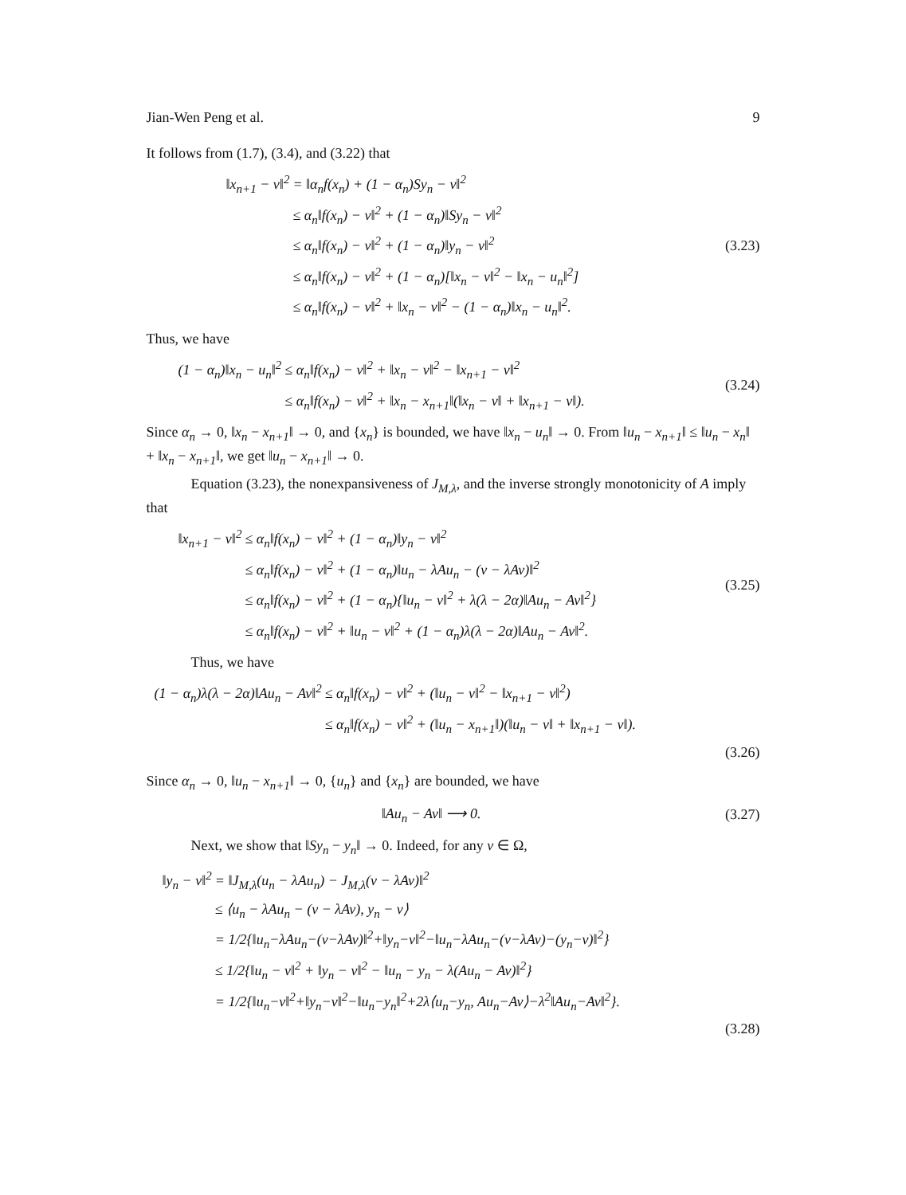Jian-Wen Peng et al. 9
It follows from (1.7), (3.4), and (3.22) that
| ‖x<sub>n+1</sub> − v‖<sup>2</sup> | = ‖α<sub>n</sub>f(x<sub>n</sub>) + (1 − α<sub>n</sub>)Sy<sub>n</sub> − v‖<sup>2</sup> | (3.23) |
| | ≤ α<sub>n</sub>‖f(x<sub>n</sub>) − v‖<sup>2</sup> + (1 − α<sub>n</sub>)‖Sy<sub>n</sub> − v‖<sup>2</sup> | |
| | ≤ α<sub>n</sub>‖f(x<sub>n</sub>) − v‖<sup>2</sup> + (1 − α<sub>n</sub>)‖y<sub>n</sub> − v‖<sup>2</sup> | |
| | ≤ α<sub>n</sub>‖f(x<sub>n</sub>) − v‖<sup>2</sup> + (1 − α<sub>n</sub>)[‖x<sub>n</sub> − v‖<sup>2</sup> − ‖x<sub>n</sub> − u<sub>n</sub>‖<sup>2</sup>] | |
| | ≤ α<sub>n</sub>‖f(x<sub>n</sub>) − v‖<sup>2</sup> + ‖x<sub>n</sub> − v‖<sup>2</sup> − (1 − α<sub>n</sub>)‖x<sub>n</sub> − u<sub>n</sub>‖<sup>2</sup>. | |
Thus, we have
| (1 − α<sub>n</sub>)‖x<sub>n</sub> − u<sub>n</sub>‖<sup>2</sup> | ≤ α<sub>n</sub>‖f(x<sub>n</sub>) − v‖<sup>2</sup> + ‖x<sub>n</sub> − v‖<sup>2</sup> − ‖x<sub>n+1</sub> − v‖<sup>2</sup> | (3.24) |
| | ≤ α<sub>n</sub>‖f(x<sub>n</sub>) − v‖<sup>2</sup> + ‖x<sub>n</sub> − x<sub>n+1</sub>‖(‖x<sub>n</sub> − v‖ + ‖x<sub>n+1</sub> − v‖). | |
Since α<sub>n</sub> → 0, ‖x<sub>n</sub> − x<sub>n+1</sub>‖ → 0, and {x<sub>n</sub>} is bounded, we have ‖x<sub>n</sub> − u<sub>n</sub>‖ → 0. From ‖u<sub>n</sub> − x<sub>n+1</sub>‖ ≤ ‖u<sub>n</sub> − x<sub>n</sub>‖ + ‖x<sub>n</sub> − x<sub>n+1</sub>‖, we get ‖u<sub>n</sub> − x<sub>n+1</sub>‖ → 0.
Equation (3.23), the nonexpansiveness of J<sub>M,λ</sub>, and the inverse strongly monotonicity of A imply that
| ‖x<sub>n+1</sub> − v‖<sup>2</sup> | ≤ α<sub>n</sub>‖f(x<sub>n</sub>) − v‖<sup>2</sup> + (1 − α<sub>n</sub>)‖y<sub>n</sub> − v‖<sup>2</sup> | (3.25) |
| | ≤ α<sub>n</sub>‖f(x<sub>n</sub>) − v‖<sup>2</sup> + (1 − α<sub>n</sub>)‖u<sub>n</sub> − λAu<sub>n</sub> − (v − λAv)‖<sup>2</sup> | |
| | ≤ α<sub>n</sub>‖f(x<sub>n</sub>) − v‖<sup>2</sup> + (1 − α<sub>n</sub>){‖u<sub>n</sub> − v‖<sup>2</sup> + λ(λ − 2α)‖Au<sub>n</sub> − Av‖<sup>2</sup>} | |
| | ≤ α<sub>n</sub>‖f(x<sub>n</sub>) − v‖<sup>2</sup> + ‖u<sub>n</sub> − v‖<sup>2</sup> + (1 − α<sub>n</sub>)λ(λ − 2α)‖Au<sub>n</sub> − Av‖<sup>2</sup>. | |
Thus, we have
| (1 − α<sub>n</sub>)λ(λ − 2α)‖Au<sub>n</sub> − Av‖<sup>2</sup> | ≤ α<sub>n</sub>‖f(x<sub>n</sub>) − v‖<sup>2</sup> + (‖u<sub>n</sub> − v‖<sup>2</sup> − ‖x<sub>n+1</sub> − v‖<sup>2</sup>) | |
| | ≤ α<sub>n</sub>‖f(x<sub>n</sub>) − v‖<sup>2</sup> + (‖u<sub>n</sub> − x<sub>n+1</sub>‖)(‖u<sub>n</sub> − v‖ + ‖x<sub>n+1</sub> − v‖). | |
| | | (3.26) |
Since α<sub>n</sub> → 0, ‖u<sub>n</sub> − x<sub>n+1</sub>‖ → 0, {u<sub>n</sub>} and {x<sub>n</sub>} are bounded, we have
| ‖Au<sub>n</sub> − Av‖ ⟶ 0. | (3.27) |
Next, we show that ‖Sy<sub>n</sub> − y<sub>n</sub>‖ → 0. Indeed, for any v ∈ Ω,
| ‖y<sub>n</sub> − v‖<sup>2</sup> | = ‖J<sub>M,λ</sub>(u<sub>n</sub> − λAu<sub>n</sub>) − J<sub>M,λ</sub>(v − λAv)‖<sup>2</sup> | |
| | ≤ ⟨u<sub>n</sub> − λAu<sub>n</sub> − (v − λAv), y<sub>n</sub> − v⟩ | |
| | = 1/2{‖u<sub>n</sub>−λAu<sub>n</sub>−(v−λAv)‖<sup>2</sup>+‖y<sub>n</sub>−v‖<sup>2</sup>−‖u<sub>n</sub>−λAu<sub>n</sub>−(v−λAv)−(y<sub>n</sub>−v)‖<sup>2</sup>} | |
| | ≤ 1/2{‖u<sub>n</sub> − v‖<sup>2</sup> + ‖y<sub>n</sub> − v‖<sup>2</sup> − ‖u<sub>n</sub> − y<sub>n</sub> − λ(Au<sub>n</sub> − Av)‖<sup>2</sup>} | |
| | = 1/2{‖u<sub>n</sub>−v‖<sup>2</sup>+‖y<sub>n</sub>−v‖<sup>2</sup>−‖u<sub>n</sub>−y<sub>n</sub>‖<sup>2</sup>+2λ⟨u<sub>n</sub>−y<sub>n</sub>, Au<sub>n</sub>−Av⟩−λ<sup>2</sup>‖Au<sub>n</sub>−Av‖<sup>2</sup>}. | |
| | | (3.28) |